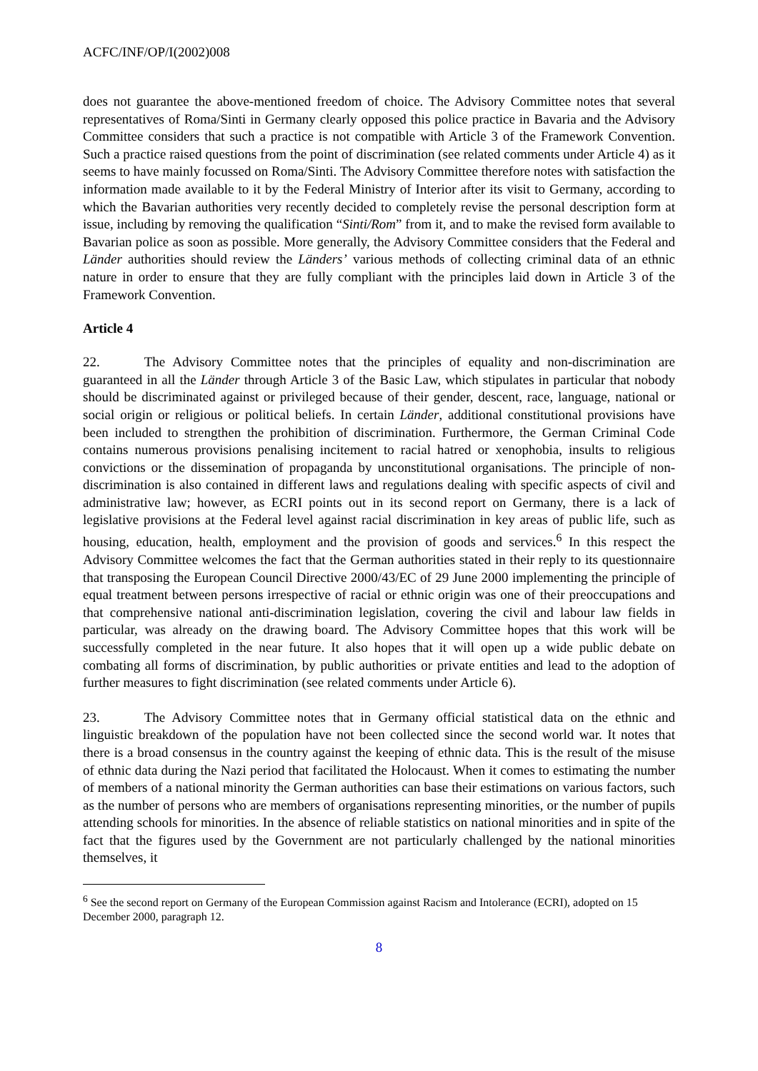ACFC/INF/OP/I(2002)008
does not guarantee the above-mentioned freedom of choice. The Advisory Committee notes that several representatives of Roma/Sinti in Germany clearly opposed this police practice in Bavaria and the Advisory Committee considers that such a practice is not compatible with Article 3 of the Framework Convention. Such a practice raised questions from the point of discrimination (see related comments under Article 4) as it seems to have mainly focussed on Roma/Sinti. The Advisory Committee therefore notes with satisfaction the information made available to it by the Federal Ministry of Interior after its visit to Germany, according to which the Bavarian authorities very recently decided to completely revise the personal description form at issue, including by removing the qualification “Sinti/Rom” from it, and to make the revised form available to Bavarian police as soon as possible. More generally, the Advisory Committee considers that the Federal and Länder authorities should review the Länders’ various methods of collecting criminal data of an ethnic nature in order to ensure that they are fully compliant with the principles laid down in Article 3 of the Framework Convention.
Article 4
22. The Advisory Committee notes that the principles of equality and non-discrimination are guaranteed in all the Länder through Article 3 of the Basic Law, which stipulates in particular that nobody should be discriminated against or privileged because of their gender, descent, race, language, national or social origin or religious or political beliefs. In certain Länder, additional constitutional provisions have been included to strengthen the prohibition of discrimination. Furthermore, the German Criminal Code contains numerous provisions penalising incitement to racial hatred or xenophobia, insults to religious convictions or the dissemination of propaganda by unconstitutional organisations. The principle of non-discrimination is also contained in different laws and regulations dealing with specific aspects of civil and administrative law; however, as ECRI points out in its second report on Germany, there is a lack of legislative provisions at the Federal level against racial discrimination in key areas of public life, such as housing, education, health, employment and the provision of goods and services.<sup>6</sup> In this respect the Advisory Committee welcomes the fact that the German authorities stated in their reply to its questionnaire that transposing the European Council Directive 2000/43/EC of 29 June 2000 implementing the principle of equal treatment between persons irrespective of racial or ethnic origin was one of their preoccupations and that comprehensive national anti-discrimination legislation, covering the civil and labour law fields in particular, was already on the drawing board. The Advisory Committee hopes that this work will be successfully completed in the near future. It also hopes that it will open up a wide public debate on combating all forms of discrimination, by public authorities or private entities and lead to the adoption of further measures to fight discrimination (see related comments under Article 6).
23. The Advisory Committee notes that in Germany official statistical data on the ethnic and linguistic breakdown of the population have not been collected since the second world war. It notes that there is a broad consensus in the country against the keeping of ethnic data. This is the result of the misuse of ethnic data during the Nazi period that facilitated the Holocaust. When it comes to estimating the number of members of a national minority the German authorities can base their estimations on various factors, such as the number of persons who are members of organisations representing minorities, or the number of pupils attending schools for minorities. In the absence of reliable statistics on national minorities and in spite of the fact that the figures used by the Government are not particularly challenged by the national minorities themselves, it
<sup>6</sup> See the second report on Germany of the European Commission against Racism and Intolerance (ECRI), adopted on 15 December 2000, paragraph 12.
8